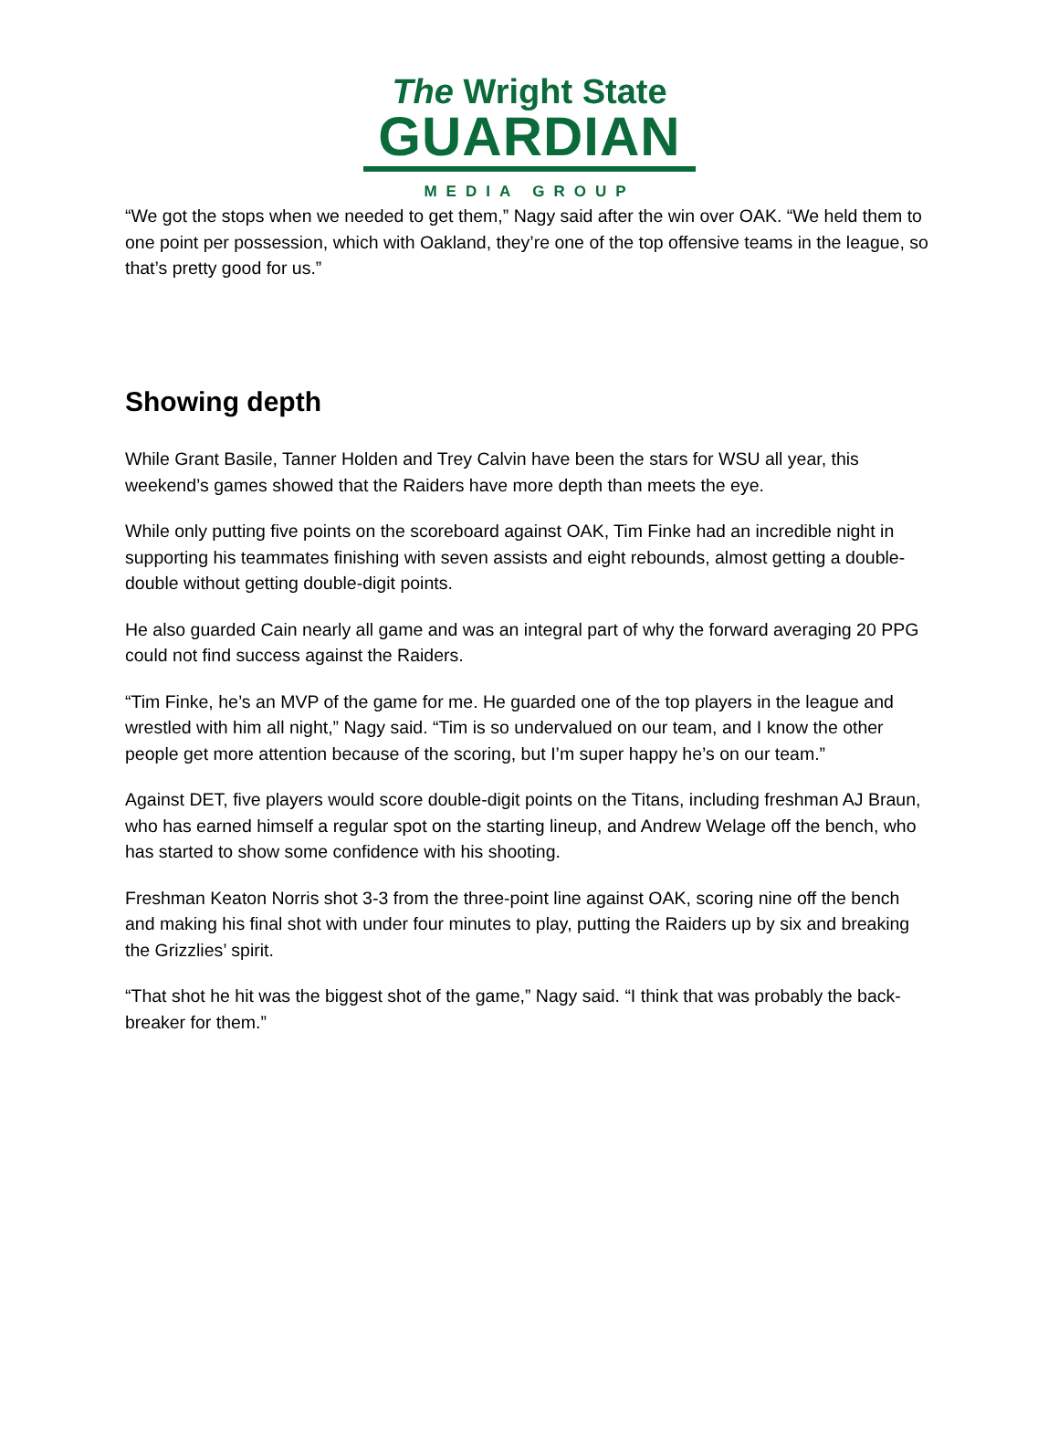The Wright State
GUARDIAN
MEDIA GROUP
“We got the stops when we needed to get them,” Nagy said after the win over OAK. “We held them to one point per possession, which with Oakland, they’re one of the top offensive teams in the league, so that’s pretty good for us.”
Showing depth
While Grant Basile, Tanner Holden and Trey Calvin have been the stars for WSU all year, this weekend’s games showed that the Raiders have more depth than meets the eye.
While only putting five points on the scoreboard against OAK, Tim Finke had an incredible night in supporting his teammates finishing with seven assists and eight rebounds, almost getting a double-double without getting double-digit points.
He also guarded Cain nearly all game and was an integral part of why the forward averaging 20 PPG could not find success against the Raiders.
“Tim Finke, he’s an MVP of the game for me. He guarded one of the top players in the league and wrestled with him all night,” Nagy said. “Tim is so undervalued on our team, and I know the other people get more attention because of the scoring, but I’m super happy he’s on our team.”
Against DET, five players would score double-digit points on the Titans, including freshman AJ Braun, who has earned himself a regular spot on the starting lineup, and Andrew Welage off the bench, who has started to show some confidence with his shooting.
Freshman Keaton Norris shot 3-3 from the three-point line against OAK, scoring nine off the bench and making his final shot with under four minutes to play, putting the Raiders up by six and breaking the Grizzlies’ spirit.
“That shot he hit was the biggest shot of the game,” Nagy said. “I think that was probably the back-breaker for them.”